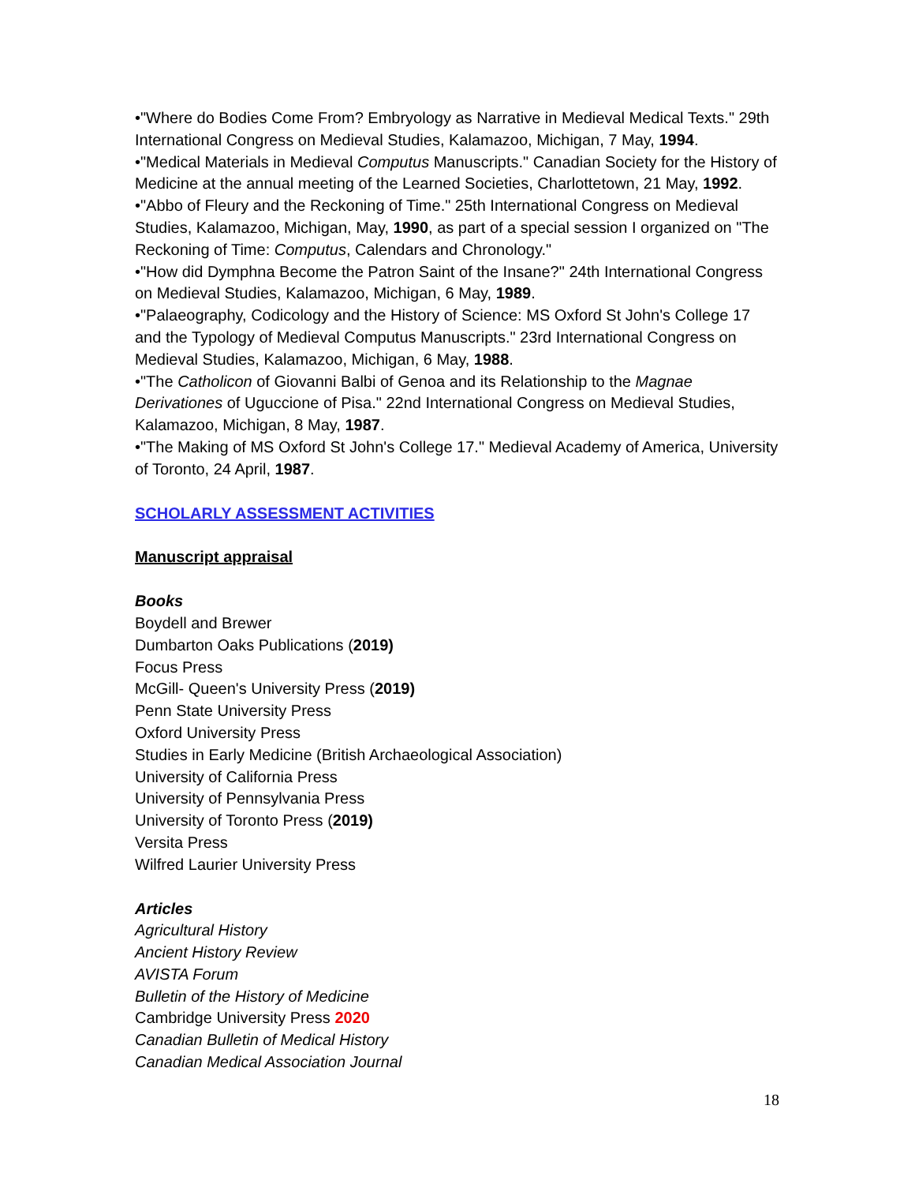•"Where do Bodies Come From? Embryology as Narrative in Medieval Medical Texts." 29th International Congress on Medieval Studies, Kalamazoo, Michigan, 7 May, 1994.
•"Medical Materials in Medieval Computus Manuscripts." Canadian Society for the History of Medicine at the annual meeting of the Learned Societies, Charlottetown, 21 May, 1992.
•"Abbo of Fleury and the Reckoning of Time." 25th International Congress on Medieval Studies, Kalamazoo, Michigan, May, 1990, as part of a special session I organized on "The Reckoning of Time: Computus, Calendars and Chronology."
•"How did Dymphna Become the Patron Saint of the Insane?" 24th International Congress on Medieval Studies, Kalamazoo, Michigan, 6 May, 1989.
•"Palaeography, Codicology and the History of Science: MS Oxford St John's College 17 and the Typology of Medieval Computus Manuscripts." 23rd International Congress on Medieval Studies, Kalamazoo, Michigan, 6 May, 1988.
•"The Catholicon of Giovanni Balbi of Genoa and its Relationship to the Magnae Derivationes of Uguccione of Pisa." 22nd International Congress on Medieval Studies, Kalamazoo, Michigan, 8 May, 1987.
•"The Making of MS Oxford St John's College 17." Medieval Academy of America, University of Toronto, 24 April, 1987.
SCHOLARLY ASSESSMENT ACTIVITIES
Manuscript appraisal
Books
Boydell and Brewer
Dumbarton Oaks Publications (2019)
Focus Press
McGill- Queen's University Press (2019)
Penn State University Press
Oxford University Press
Studies in Early Medicine (British Archaeological Association)
University of California Press
University of Pennsylvania Press
University of Toronto Press (2019)
Versita Press
Wilfred Laurier University Press
Articles
Agricultural History
Ancient History Review
AVISTA Forum
Bulletin of the History of Medicine
Cambridge University Press 2020
Canadian Bulletin of Medical History
Canadian Medical Association Journal
18